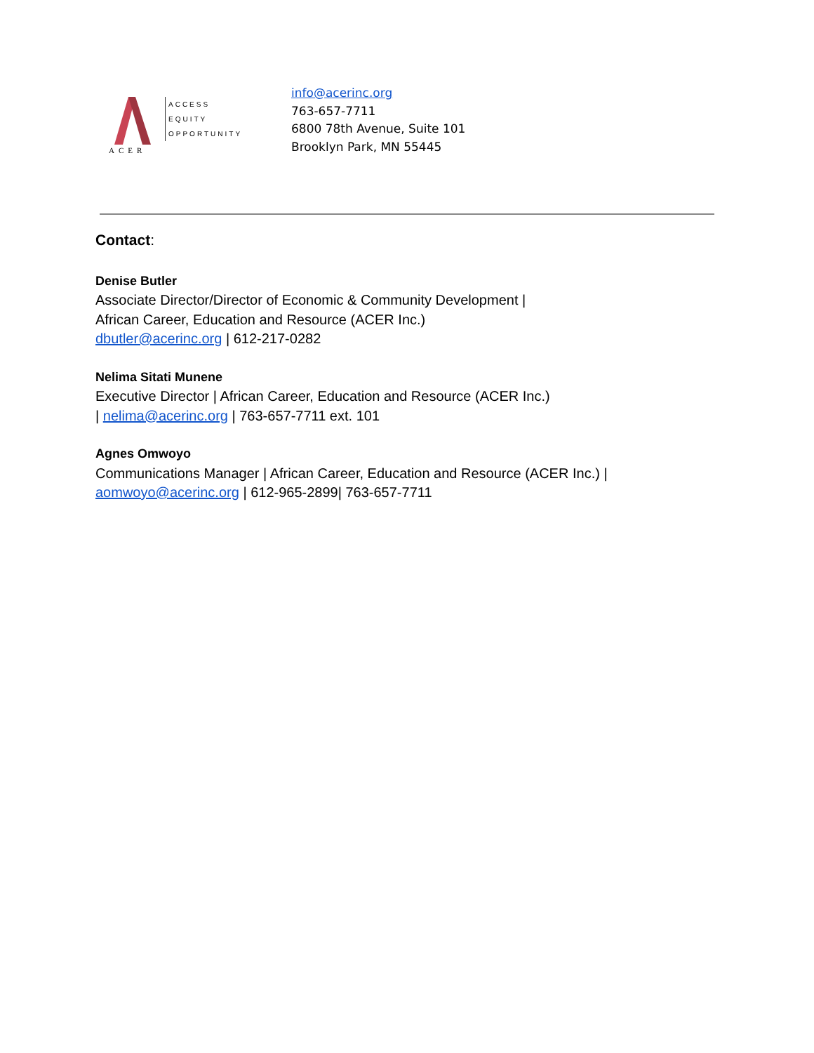ACER
ACCESS
EQUITY
OPPORTUNITY
info@acerinc.org
763-657-7711
6800 78th Avenue, Suite 101
Brooklyn Park, MN 55445
Contact:
Denise Butler
Associate Director/Director of Economic & Community Development |
African Career, Education and Resource (ACER Inc.)
dbutler@acerinc.org | 612-217-0282
Nelima Sitati Munene
Executive Director | African Career, Education and Resource (ACER Inc.)
| nelima@acerinc.org | 763-657-7711 ext. 101
Agnes Omwoyo
Communications Manager | African Career, Education and Resource (ACER Inc.) |
aomwoyo@acerinc.org | 612-965-2899| 763-657-7711